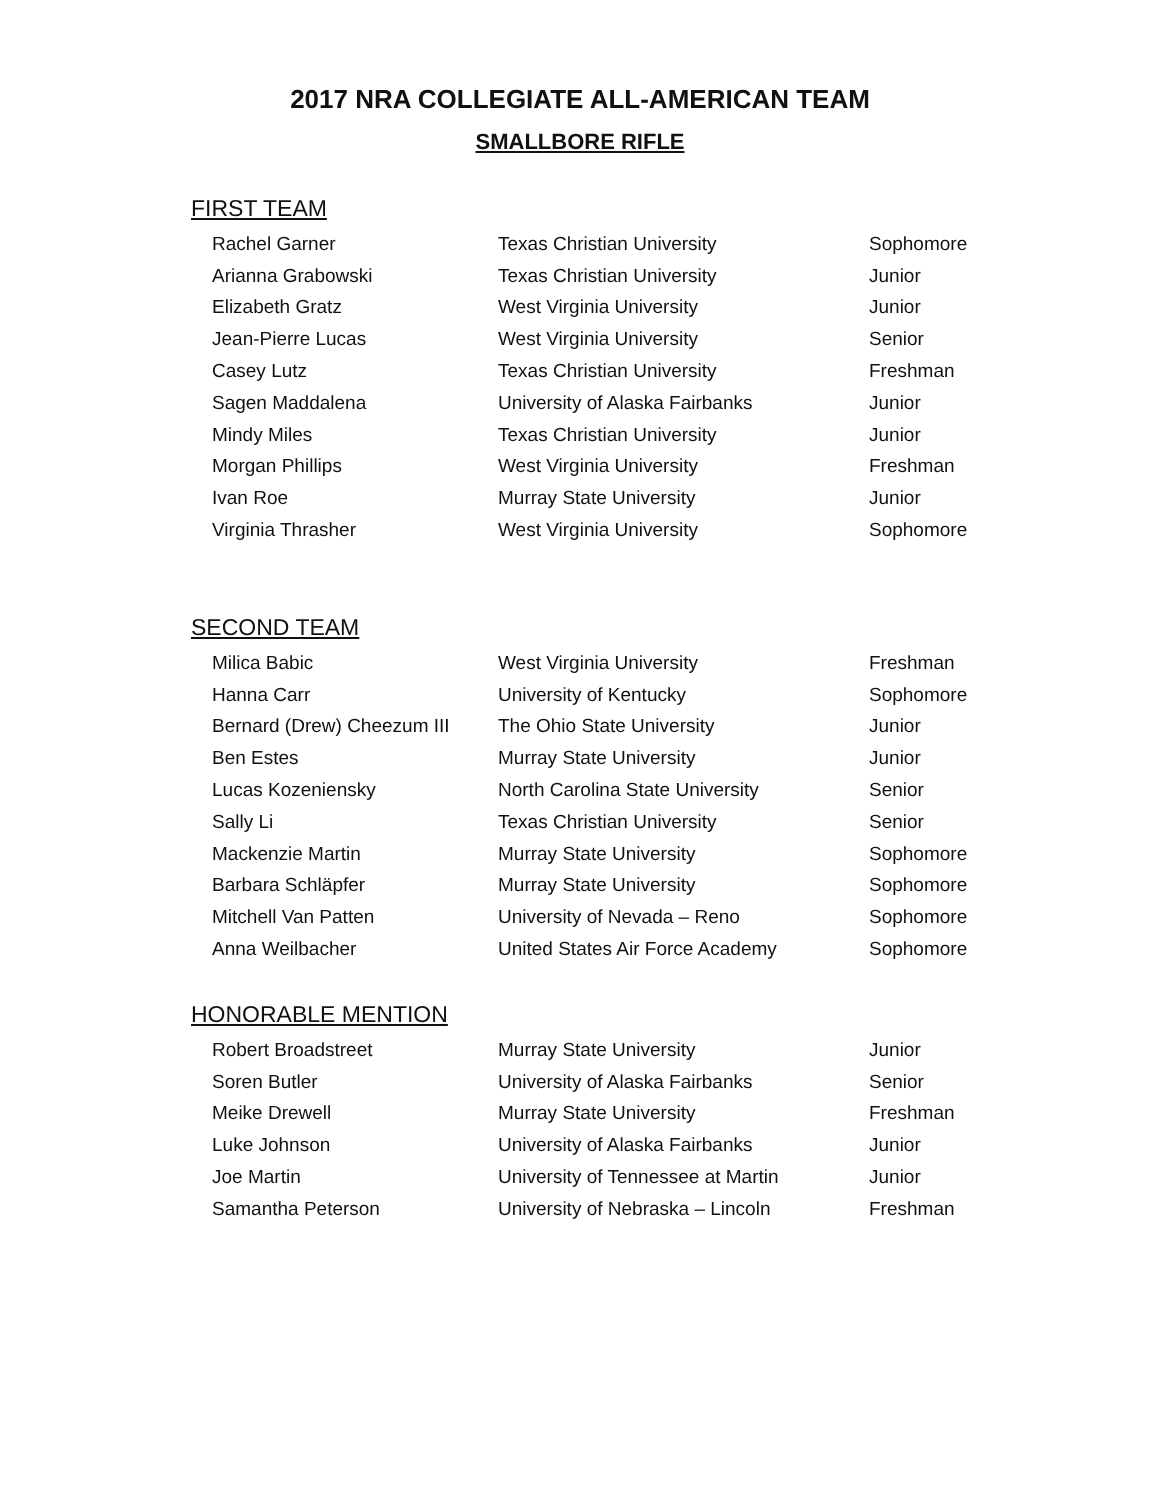2017 NRA COLLEGIATE ALL-AMERICAN TEAM
SMALLBORE RIFLE
FIRST TEAM
| Rachel Garner | Texas Christian University | Sophomore |
| Arianna Grabowski | Texas Christian University | Junior |
| Elizabeth Gratz | West Virginia University | Junior |
| Jean-Pierre Lucas | West Virginia University | Senior |
| Casey Lutz | Texas Christian University | Freshman |
| Sagen Maddalena | University of Alaska Fairbanks | Junior |
| Mindy Miles | Texas Christian University | Junior |
| Morgan Phillips | West Virginia University | Freshman |
| Ivan Roe | Murray State University | Junior |
| Virginia Thrasher | West Virginia University | Sophomore |
SECOND TEAM
| Milica Babic | West Virginia University | Freshman |
| Hanna Carr | University of Kentucky | Sophomore |
| Bernard (Drew) Cheezum III | The Ohio State University | Junior |
| Ben Estes | Murray State University | Junior |
| Lucas Kozeniensky | North Carolina State University | Senior |
| Sally Li | Texas Christian University | Senior |
| Mackenzie Martin | Murray State University | Sophomore |
| Barbara Schläpfer | Murray State University | Sophomore |
| Mitchell Van Patten | University of Nevada – Reno | Sophomore |
| Anna Weilbacher | United States Air Force Academy | Sophomore |
HONORABLE MENTION
| Robert Broadstreet | Murray State University | Junior |
| Soren Butler | University of Alaska Fairbanks | Senior |
| Meike Drewell | Murray State University | Freshman |
| Luke Johnson | University of Alaska Fairbanks | Junior |
| Joe Martin | University of Tennessee at Martin | Junior |
| Samantha Peterson | University of Nebraska – Lincoln | Freshman |